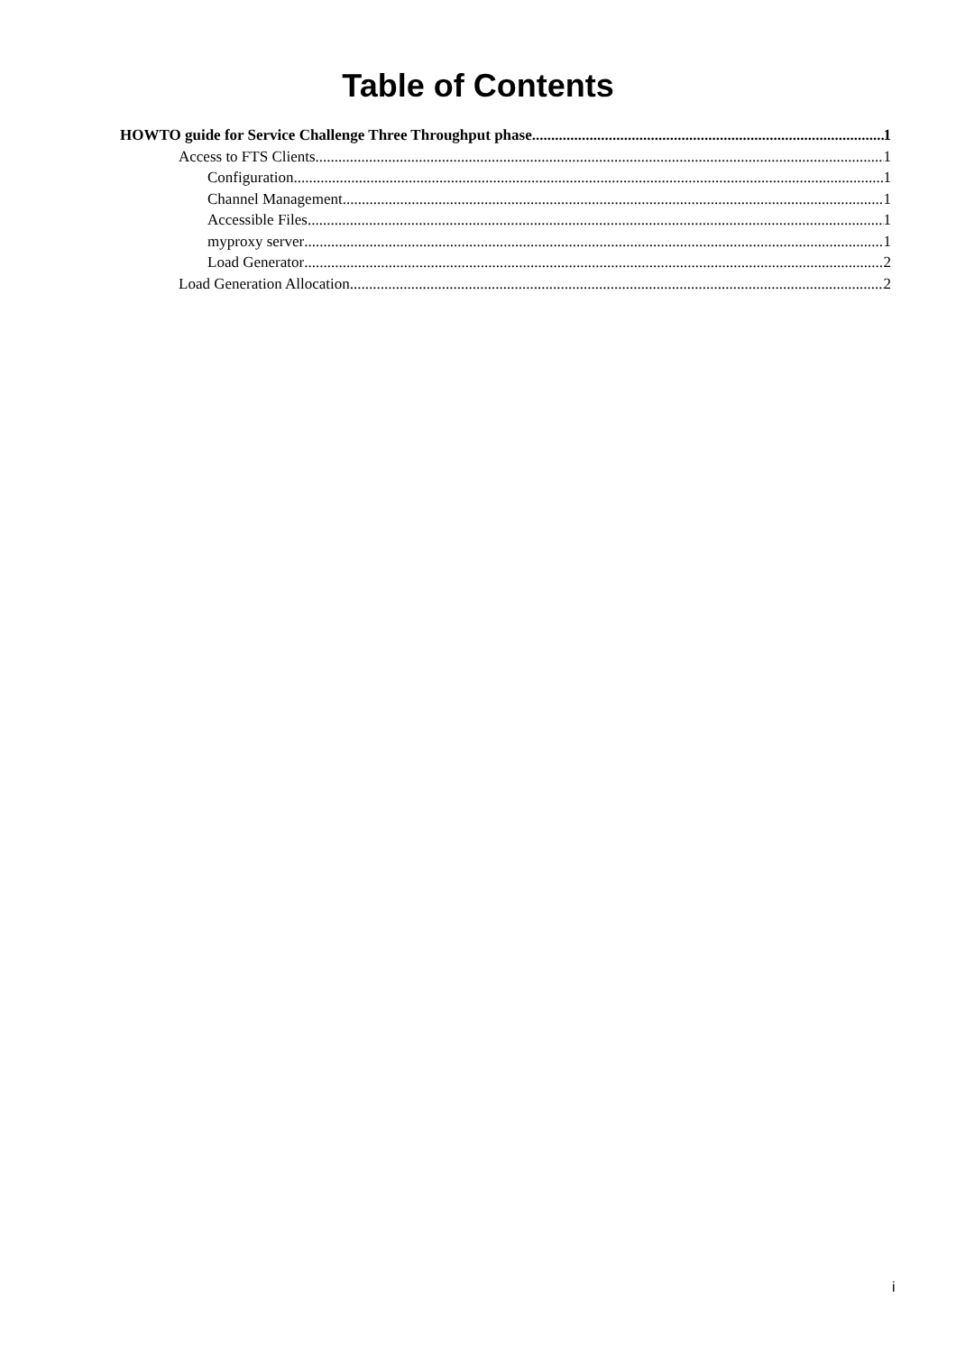Table of Contents
HOWTO guide for Service Challenge Three Throughput phase 1
Access to FTS Clients 1
Configuration 1
Channel Management 1
Accessible Files 1
myproxy server 1
Load Generator 2
Load Generation Allocation 2
i